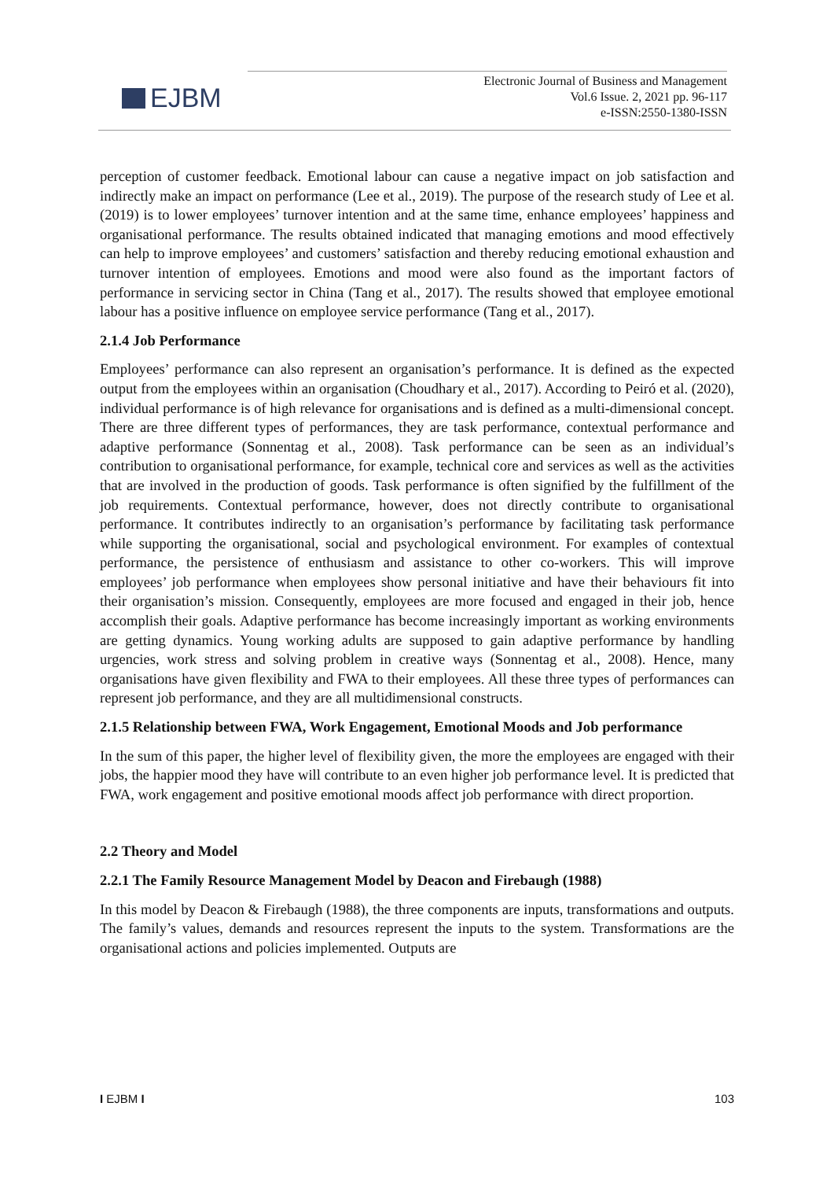EJBM
Electronic Journal of Business and Management
Vol.6 Issue. 2, 2021 pp. 96-117
e-ISSN:2550-1380-ISSN
perception of customer feedback. Emotional labour can cause a negative impact on job satisfaction and indirectly make an impact on performance (Lee et al., 2019). The purpose of the research study of Lee et al. (2019) is to lower employees’ turnover intention and at the same time, enhance employees’ happiness and organisational performance. The results obtained indicated that managing emotions and mood effectively can help to improve employees’ and customers’ satisfaction and thereby reducing emotional exhaustion and turnover intention of employees. Emotions and mood were also found as the important factors of performance in servicing sector in China (Tang et al., 2017). The results showed that employee emotional labour has a positive influence on employee service performance (Tang et al., 2017).
2.1.4 Job Performance
Employees’ performance can also represent an organisation’s performance. It is defined as the expected output from the employees within an organisation (Choudhary et al., 2017). According to Peiró et al. (2020), individual performance is of high relevance for organisations and is defined as a multi-dimensional concept. There are three different types of performances, they are task performance, contextual performance and adaptive performance (Sonnentag et al., 2008). Task performance can be seen as an individual’s contribution to organisational performance, for example, technical core and services as well as the activities that are involved in the production of goods. Task performance is often signified by the fulfillment of the job requirements. Contextual performance, however, does not directly contribute to organisational performance. It contributes indirectly to an organisation’s performance by facilitating task performance while supporting the organisational, social and psychological environment. For examples of contextual performance, the persistence of enthusiasm and assistance to other co-workers. This will improve employees’ job performance when employees show personal initiative and have their behaviours fit into their organisation’s mission. Consequently, employees are more focused and engaged in their job, hence accomplish their goals. Adaptive performance has become increasingly important as working environments are getting dynamics. Young working adults are supposed to gain adaptive performance by handling urgencies, work stress and solving problem in creative ways (Sonnentag et al., 2008). Hence, many organisations have given flexibility and FWA to their employees. All these three types of performances can represent job performance, and they are all multidimensional constructs.
2.1.5 Relationship between FWA, Work Engagement, Emotional Moods and Job performance
In the sum of this paper, the higher level of flexibility given, the more the employees are engaged with their jobs, the happier mood they have will contribute to an even higher job performance level. It is predicted that FWA, work engagement and positive emotional moods affect job performance with direct proportion.
2.2 Theory and Model
2.2.1 The Family Resource Management Model by Deacon and Firebaugh (1988)
In this model by Deacon & Firebaugh (1988), the three components are inputs, transformations and outputs. The family’s values, demands and resources represent the inputs to the system. Transformations are the organisational actions and policies implemented. Outputs are
I EJBM I 103